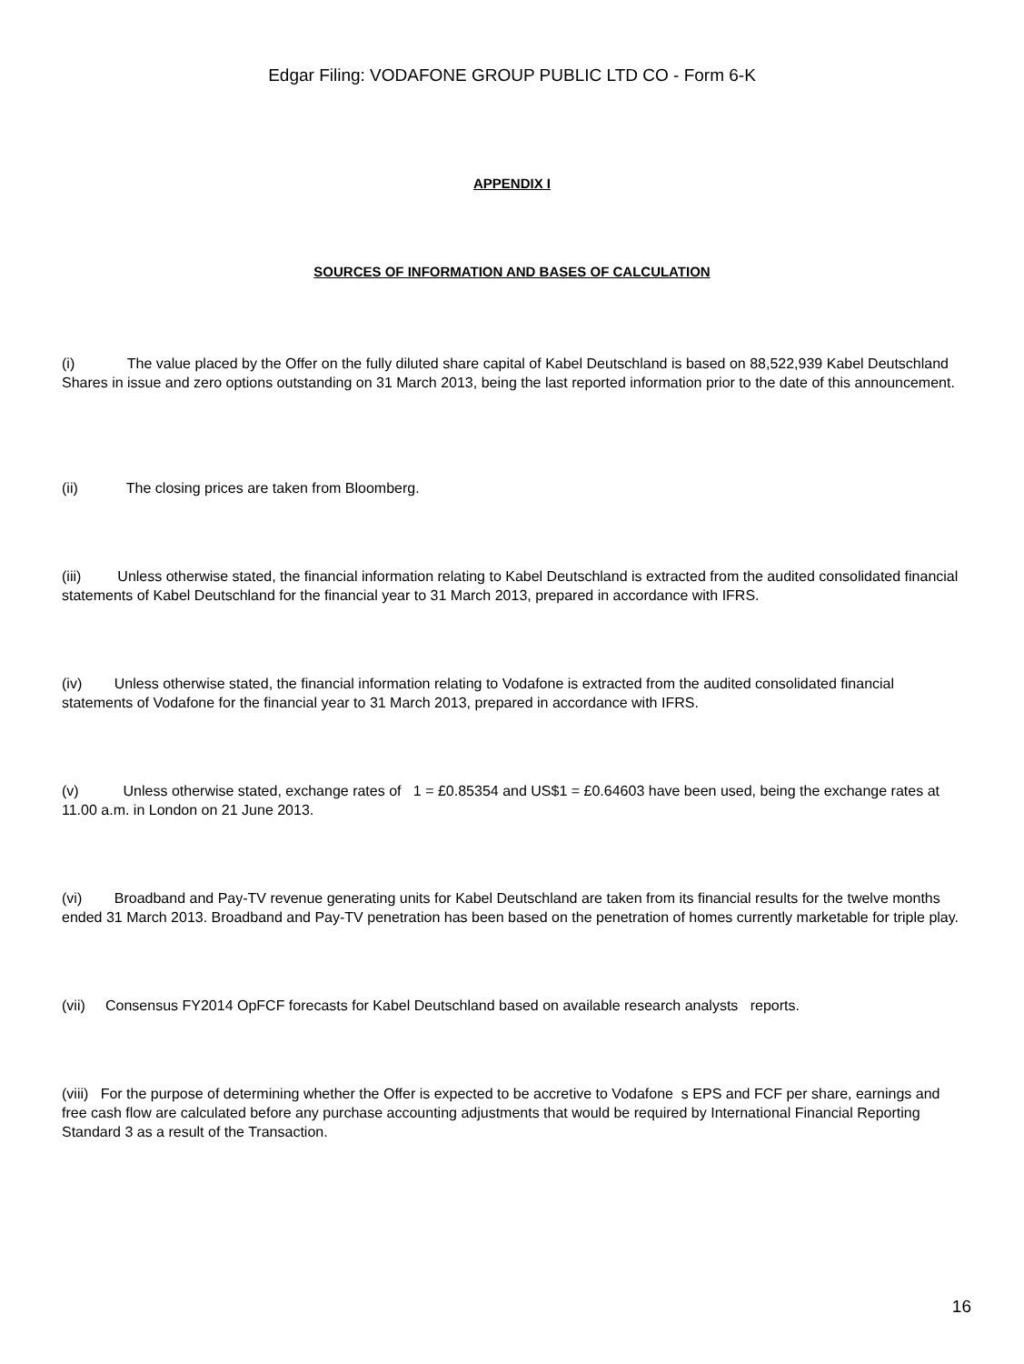Edgar Filing: VODAFONE GROUP PUBLIC LTD CO - Form 6-K
APPENDIX I
SOURCES OF INFORMATION AND BASES OF CALCULATION
(i) The value placed by the Offer on the fully diluted share capital of Kabel Deutschland is based on 88,522,939 Kabel Deutschland Shares in issue and zero options outstanding on 31 March 2013, being the last reported information prior to the date of this announcement.
(ii) The closing prices are taken from Bloomberg.
(iii) Unless otherwise stated, the financial information relating to Kabel Deutschland is extracted from the audited consolidated financial statements of Kabel Deutschland for the financial year to 31 March 2013, prepared in accordance with IFRS.
(iv) Unless otherwise stated, the financial information relating to Vodafone is extracted from the audited consolidated financial statements of Vodafone for the financial year to 31 March 2013, prepared in accordance with IFRS.
(v) Unless otherwise stated, exchange rates of 1 = £0.85354 and US$1 = £0.64603 have been used, being the exchange rates at 11.00 a.m. in London on 21 June 2013.
(vi) Broadband and Pay-TV revenue generating units for Kabel Deutschland are taken from its financial results for the twelve months ended 31 March 2013. Broadband and Pay-TV penetration has been based on the penetration of homes currently marketable for triple play.
(vii) Consensus FY2014 OpFCF forecasts for Kabel Deutschland based on available research analysts reports.
(viii) For the purpose of determining whether the Offer is expected to be accretive to Vodafone s EPS and FCF per share, earnings and free cash flow are calculated before any purchase accounting adjustments that would be required by International Financial Reporting Standard 3 as a result of the Transaction.
16